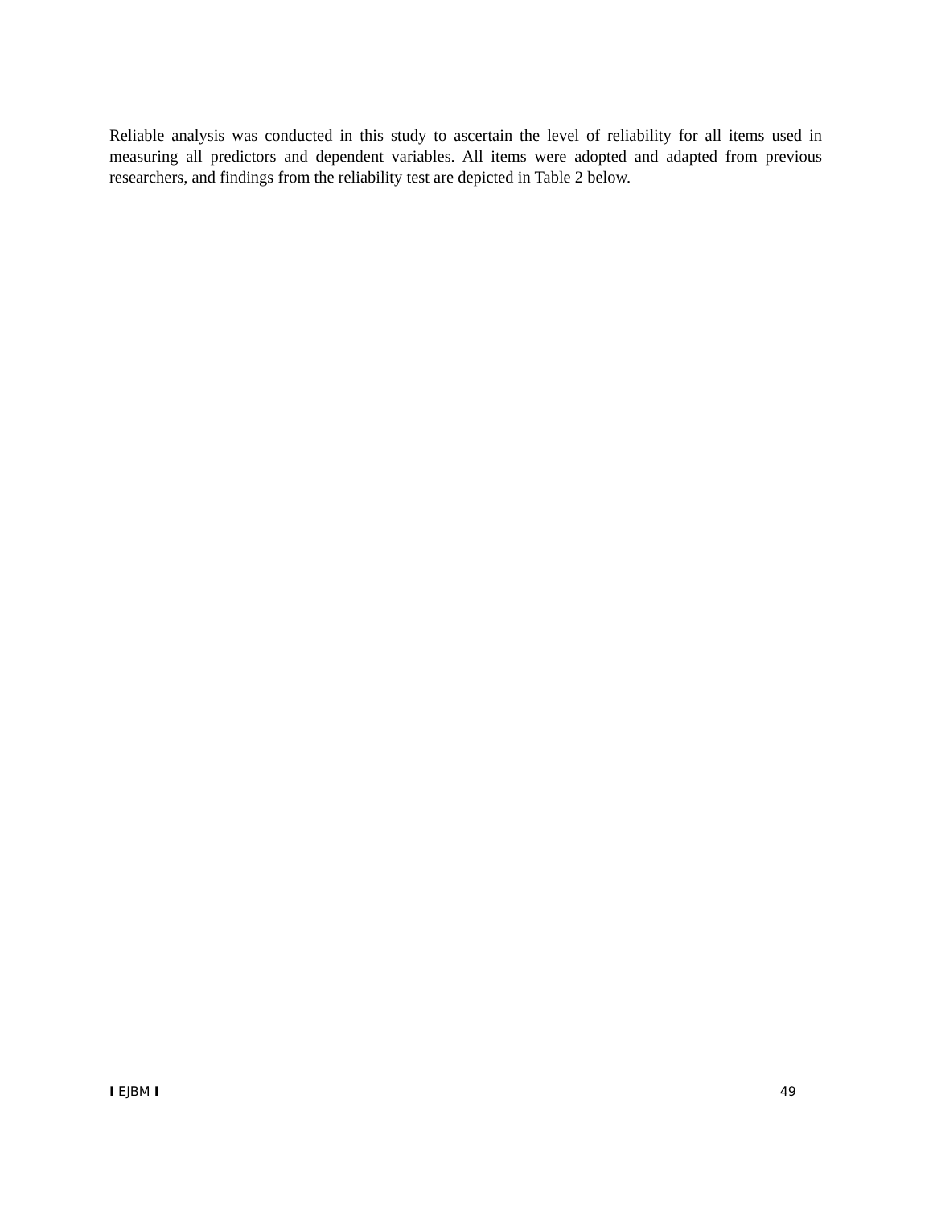Reliable analysis was conducted in this study to ascertain the level of reliability for all items used in measuring all predictors and dependent variables. All items were adopted and adapted from previous researchers, and findings from the reliability test are depicted in Table 2 below.
I EJBM I 49